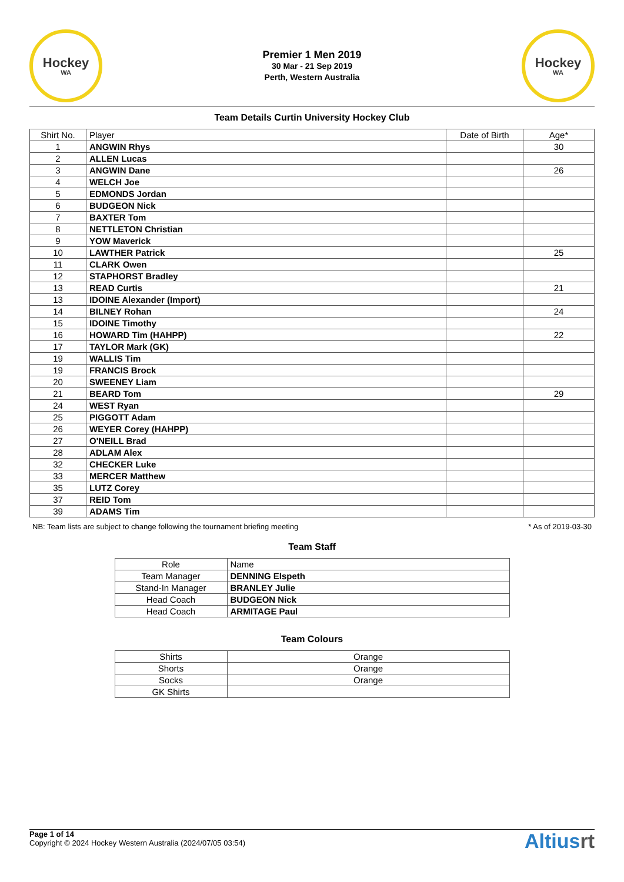Hockey
WA
Premier 1 Men 2019
30 Mar - 21 Sep 2019
Perth, Western Australia
Hockey
WA
Team Details Curtin University Hockey Club
| Shirt No. | Player | Date of Birth | Age* |
| --- | --- | --- | --- |
| 1 | ANGWIN Rhys | | 30 |
| 2 | ALLEN Lucas | | |
| 3 | ANGWIN Dane | | 26 |
| 4 | WELCH Joe | | |
| 5 | EDMONDS Jordan | | |
| 6 | BUDGEON Nick | | |
| 7 | BAXTER Tom | | |
| 8 | NETTLETON Christian | | |
| 9 | YOW Maverick | | |
| 10 | LAWTHER Patrick | | 25 |
| 11 | CLARK Owen | | |
| 12 | STAPHORST Bradley | | |
| 13 | READ Curtis | | 21 |
| 13 | IDOINE Alexander (Import) | | |
| 14 | BILNEY Rohan | | 24 |
| 15 | IDOINE Timothy | | |
| 16 | HOWARD Tim (HAHPP) | | 22 |
| 17 | TAYLOR Mark (GK) | | |
| 19 | WALLIS Tim | | |
| 19 | FRANCIS Brock | | |
| 20 | SWEENEY Liam | | |
| 21 | BEARD Tom | | 29 |
| 24 | WEST Ryan | | |
| 25 | PIGGOTT Adam | | |
| 26 | WEYER Corey (HAHPP) | | |
| 27 | O'NEILL Brad | | |
| 28 | ADLAM Alex | | |
| 32 | CHECKER Luke | | |
| 33 | MERCER Matthew | | |
| 35 | LUTZ Corey | | |
| 37 | REID Tom | | |
| 39 | ADAMS Tim | | |
NB: Team lists are subject to change following the tournament briefing meeting * As of 2019-03-30
Team Staff
| Role | Name |
| --- | --- |
| Team Manager | DENNING Elspeth |
| Stand-In Manager | BRANLEY Julie |
| Head Coach | BUDGEON Nick |
| Head Coach | ARMITAGE Paul |
Team Colours
| Shirts | Orange |
| Shorts | Orange |
| Socks | Orange |
| GK Shirts | |
Page 1 of 14
Copyright © 2024 Hockey Western Australia (2024/07/05 03:54)
Altiusrt